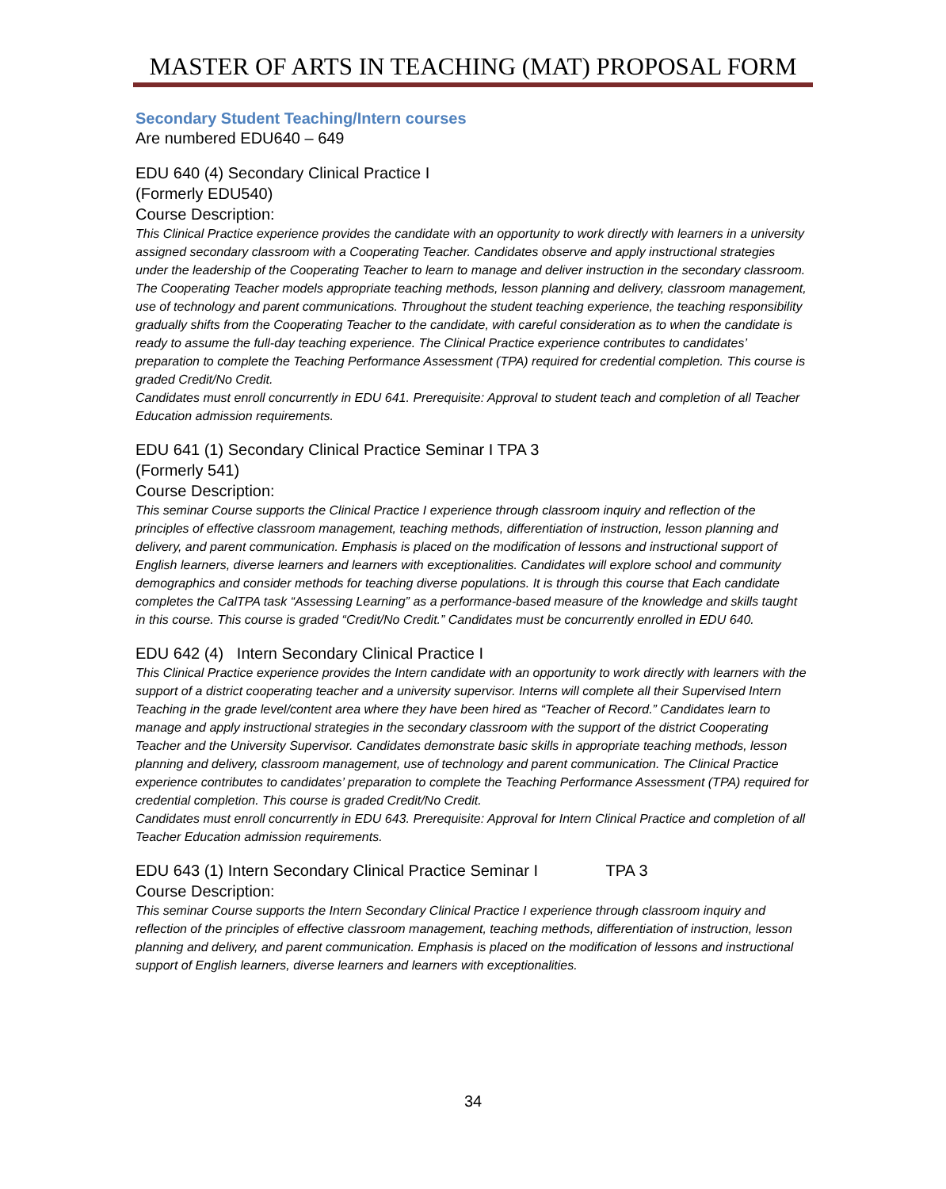MASTER OF ARTS IN TEACHING (MAT) PROPOSAL FORM
Secondary Student Teaching/Intern courses
Are numbered EDU640 – 649
EDU 640 (4) Secondary Clinical Practice I
(Formerly EDU540)
Course Description:
This Clinical Practice experience provides the candidate with an opportunity to work directly with learners in a university assigned secondary classroom with a Cooperating Teacher. Candidates observe and apply instructional strategies under the leadership of the Cooperating Teacher to learn to manage and deliver instruction in the secondary classroom. The Cooperating Teacher models appropriate teaching methods, lesson planning and delivery, classroom management, use of technology and parent communications. Throughout the student teaching experience, the teaching responsibility gradually shifts from the Cooperating Teacher to the candidate, with careful consideration as to when the candidate is ready to assume the full-day teaching experience. The Clinical Practice experience contributes to candidates’ preparation to complete the Teaching Performance Assessment (TPA) required for credential completion. This course is graded Credit/No Credit.
Candidates must enroll concurrently in EDU 641. Prerequisite: Approval to student teach and completion of all Teacher Education admission requirements.
EDU 641 (1) Secondary Clinical Practice Seminar I TPA 3
(Formerly 541)
Course Description:
This seminar Course supports the Clinical Practice I experience through classroom inquiry and reflection of the principles of effective classroom management, teaching methods, differentiation of instruction, lesson planning and delivery, and parent communication. Emphasis is placed on the modification of lessons and instructional support of English learners, diverse learners and learners with exceptionalities. Candidates will explore school and community demographics and consider methods for teaching diverse populations. It is through this course that Each candidate completes the CalTPA task “Assessing Learning” as a performance-based measure of the knowledge and skills taught in this course. This course is graded “Credit/No Credit.” Candidates must be concurrently enrolled in EDU 640.
EDU 642 (4) Intern Secondary Clinical Practice I
This Clinical Practice experience provides the Intern candidate with an opportunity to work directly with learners with the support of a district cooperating teacher and a university supervisor. Interns will complete all their Supervised Intern Teaching in the grade level/content area where they have been hired as “Teacher of Record.” Candidates learn to manage and apply instructional strategies in the secondary classroom with the support of the district Cooperating Teacher and the University Supervisor. Candidates demonstrate basic skills in appropriate teaching methods, lesson planning and delivery, classroom management, use of technology and parent communication. The Clinical Practice experience contributes to candidates’ preparation to complete the Teaching Performance Assessment (TPA) required for credential completion. This course is graded Credit/No Credit.
Candidates must enroll concurrently in EDU 643. Prerequisite: Approval for Intern Clinical Practice and completion of all Teacher Education admission requirements.
EDU 643 (1) Intern Secondary Clinical Practice Seminar I TPA 3
Course Description:
This seminar Course supports the Intern Secondary Clinical Practice I experience through classroom inquiry and reflection of the principles of effective classroom management, teaching methods, differentiation of instruction, lesson planning and delivery, and parent communication. Emphasis is placed on the modification of lessons and instructional support of English learners, diverse learners and learners with exceptionalities.
34